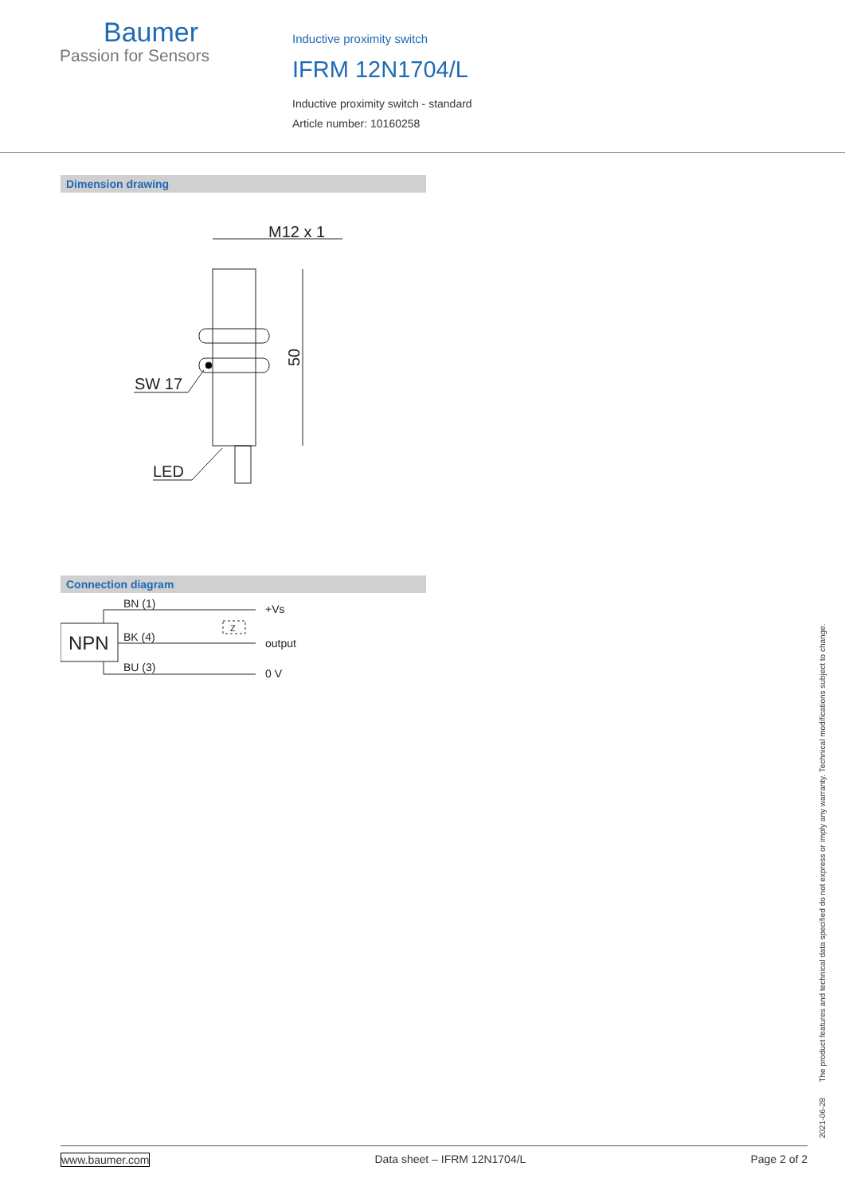Baumer
Passion for Sensors
Inductive proximity switch
IFRM 12N1704/L
Inductive proximity switch - standard
Article number: 10160258
Dimension drawing
M12 x 1
SW 17
LED
50
Connection diagram
NPN
BN (1)
BK (4)
BU (3)
+Vs
output
0 V
Z
2021-06-28 The product features and technical data specified do not express or imply any warranty. Technical modifications subject to change.
www.baumer.com Data sheet – IFRM 12N1704/L Page 2 of 2